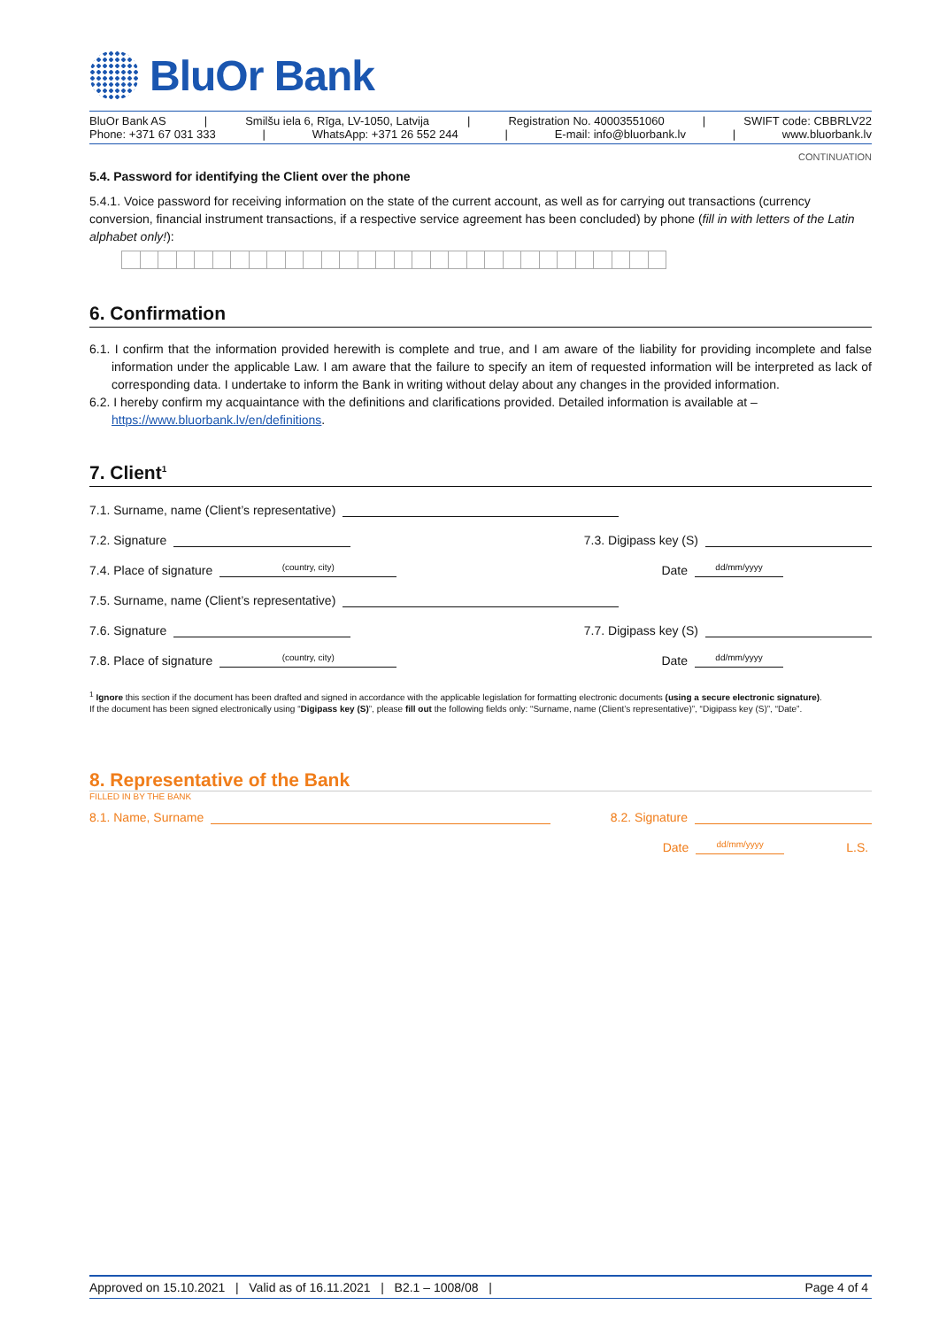BluOr Bank
BluOr Bank AS | Smilšu iela 6, Rīga, LV-1050, Latvija | Registration No. 40003551060 | SWIFT code: CBBRLV22
Phone: +371 67 031 333 | WhatsApp: +371 26 552 244 | E-mail: info@bluorbank.lv | www.bluorbank.lv
CONTINUATION
5.4. Password for identifying the Client over the phone
5.4.1. Voice password for receiving information on the state of the current account, as well as for carrying out transactions (currency conversion, financial instrument transactions, if a respective service agreement has been concluded) by phone (fill in with letters of the Latin alphabet only!):
6. Confirmation
6.1. I confirm that the information provided herewith is complete and true, and I am aware of the liability for providing incomplete and false information under the applicable Law. I am aware that the failure to specify an item of requested information will be interpreted as lack of corresponding data. I undertake to inform the Bank in writing without delay about any changes in the provided information.
6.2. I hereby confirm my acquaintance with the definitions and clarifications provided. Detailed information is available at – https://www.bluorbank.lv/en/definitions.
7. Client<sup>1</sup>
7.1. Surname, name (Client’s representative)
7.2. Signature 7.3. Digipass key (S)
7.4. Place of signature (country, city) Date dd/mm/yyyy
7.5. Surname, name (Client’s representative)
7.6. Signature 7.7. Digipass key (S)
7.8. Place of signature (country, city) Date dd/mm/yyyy
<sup>1</sup> Ignore this section if the document has been drafted and signed in accordance with the applicable legislation for formatting electronic documents (using a secure electronic signature).
If the document has been signed electronically using “Digipass key (S)”, please fill out the following fields only: “Surname, name (Client’s representative)”, “Digipass key (S)”, “Date”.
8. Representative of the Bank
FILLED IN BY THE BANK
8.1. Name, Surname 8.2. Signature
Date dd/mm/yyyy L.S.
Approved on 15.10.2021 | Valid as of 16.11.2021 | B2.1 – 1008/08 | Page 4 of 4